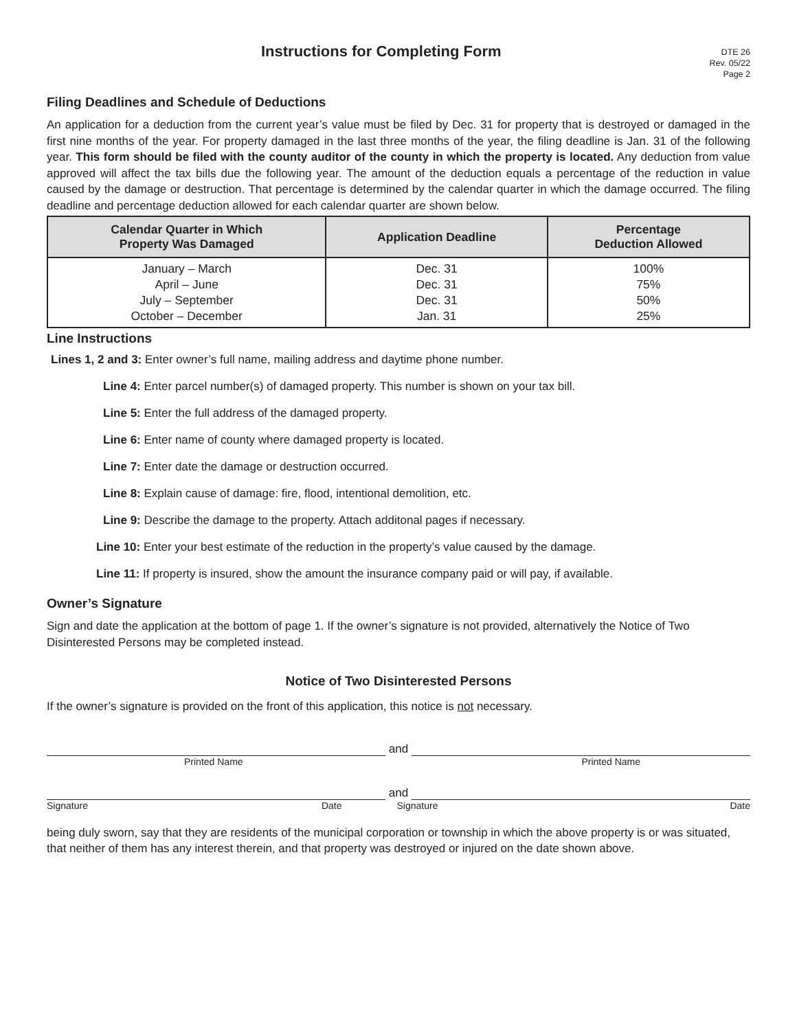Instructions for Completing Form
DTE 26
Rev. 05/22
Page 2
Filing Deadlines and Schedule of Deductions
An application for a deduction from the current year’s value must be filed by Dec. 31 for property that is destroyed or damaged in the first nine months of the year. For property damaged in the last three months of the year, the filing deadline is Jan. 31 of the following year. This form should be filed with the county auditor of the county in which the property is located. Any deduction from value approved will affect the tax bills due the following year. The amount of the deduction equals a percentage of the reduction in value caused by the damage or destruction. That percentage is determined by the calendar quarter in which the damage occurred. The filing deadline and percentage deduction allowed for each calendar quarter are shown below.
| Calendar Quarter in Which Property Was Damaged | Application Deadline | Percentage Deduction Allowed |
| --- | --- | --- |
| January – March April – June July – September October – December | Dec. 31 Dec. 31 Dec. 31 Jan. 31 | 100% 75% 50% 25% |
Line Instructions
Lines 1, 2 and 3: Enter owner’s full name, mailing address and daytime phone number.
Line 4: Enter parcel number(s) of damaged property. This number is shown on your tax bill.
Line 5: Enter the full address of the damaged property.
Line 6: Enter name of county where damaged property is located.
Line 7: Enter date the damage or destruction occurred.
Line 8: Explain cause of damage: fire, flood, intentional demolition, etc.
Line 9: Describe the damage to the property. Attach additonal pages if necessary.
Line 10: Enter your best estimate of the reduction in the property’s value caused by the damage.
Line 11: If property is insured, show the amount the insurance company paid or will pay, if available.
Owner’s Signature
Sign and date the application at the bottom of page 1. If the owner’s signature is not provided, alternatively the Notice of Two Disinterested Persons may be completed instead.
Notice of Two Disinterested Persons
If the owner’s signature is provided on the front of this application, this notice is not necessary.
and
Printed Name Printed Name
and
Signature Date Signature Date
being duly sworn, say that they are residents of the municipal corporation or township in which the above property is or was situated, that neither of them has any interest therein, and that property was destroyed or injured on the date shown above.